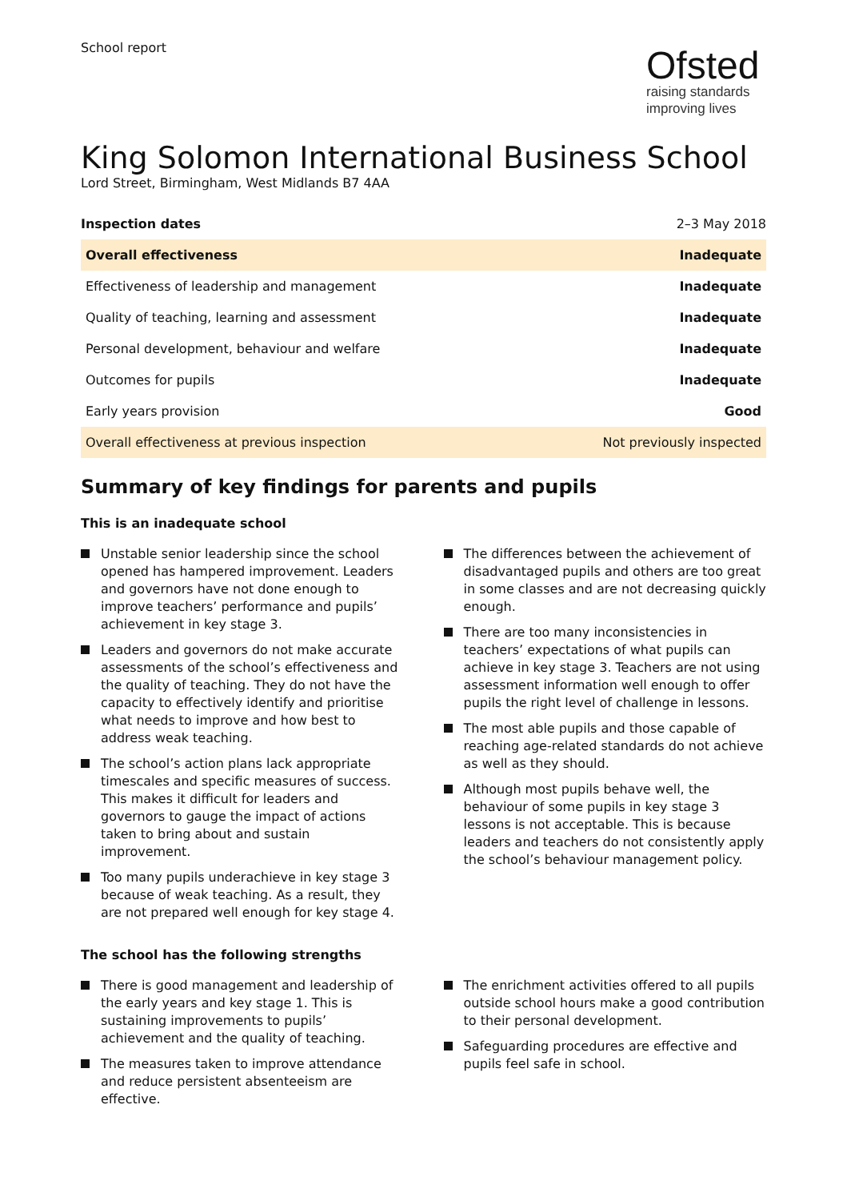School report
Ofsted
raising standards
improving lives
King Solomon International Business School
Lord Street, Birmingham, West Midlands B7 4AA
| Inspection dates | 2–3 May 2018 |
| Overall effectiveness | Inadequate |
| Effectiveness of leadership and management | Inadequate |
| Quality of teaching, learning and assessment | Inadequate |
| Personal development, behaviour and welfare | Inadequate |
| Outcomes for pupils | Inadequate |
| Early years provision | Good |
| Overall effectiveness at previous inspection | Not previously inspected |
Summary of key findings for parents and pupils
This is an inadequate school
Unstable senior leadership since the school opened has hampered improvement. Leaders and governors have not done enough to improve teachers’ performance and pupils’ achievement in key stage 3.
Leaders and governors do not make accurate assessments of the school’s effectiveness and the quality of teaching. They do not have the capacity to effectively identify and prioritise what needs to improve and how best to address weak teaching.
The school’s action plans lack appropriate timescales and specific measures of success. This makes it difficult for leaders and governors to gauge the impact of actions taken to bring about and sustain improvement.
Too many pupils underachieve in key stage 3 because of weak teaching. As a result, they are not prepared well enough for key stage 4.
The differences between the achievement of disadvantaged pupils and others are too great in some classes and are not decreasing quickly enough.
There are too many inconsistencies in teachers’ expectations of what pupils can achieve in key stage 3. Teachers are not using assessment information well enough to offer pupils the right level of challenge in lessons.
The most able pupils and those capable of reaching age-related standards do not achieve as well as they should.
Although most pupils behave well, the behaviour of some pupils in key stage 3 lessons is not acceptable. This is because leaders and teachers do not consistently apply the school’s behaviour management policy.
The school has the following strengths
There is good management and leadership of the early years and key stage 1. This is sustaining improvements to pupils’ achievement and the quality of teaching.
The measures taken to improve attendance and reduce persistent absenteeism are effective.
The enrichment activities offered to all pupils outside school hours make a good contribution to their personal development.
Safeguarding procedures are effective and pupils feel safe in school.